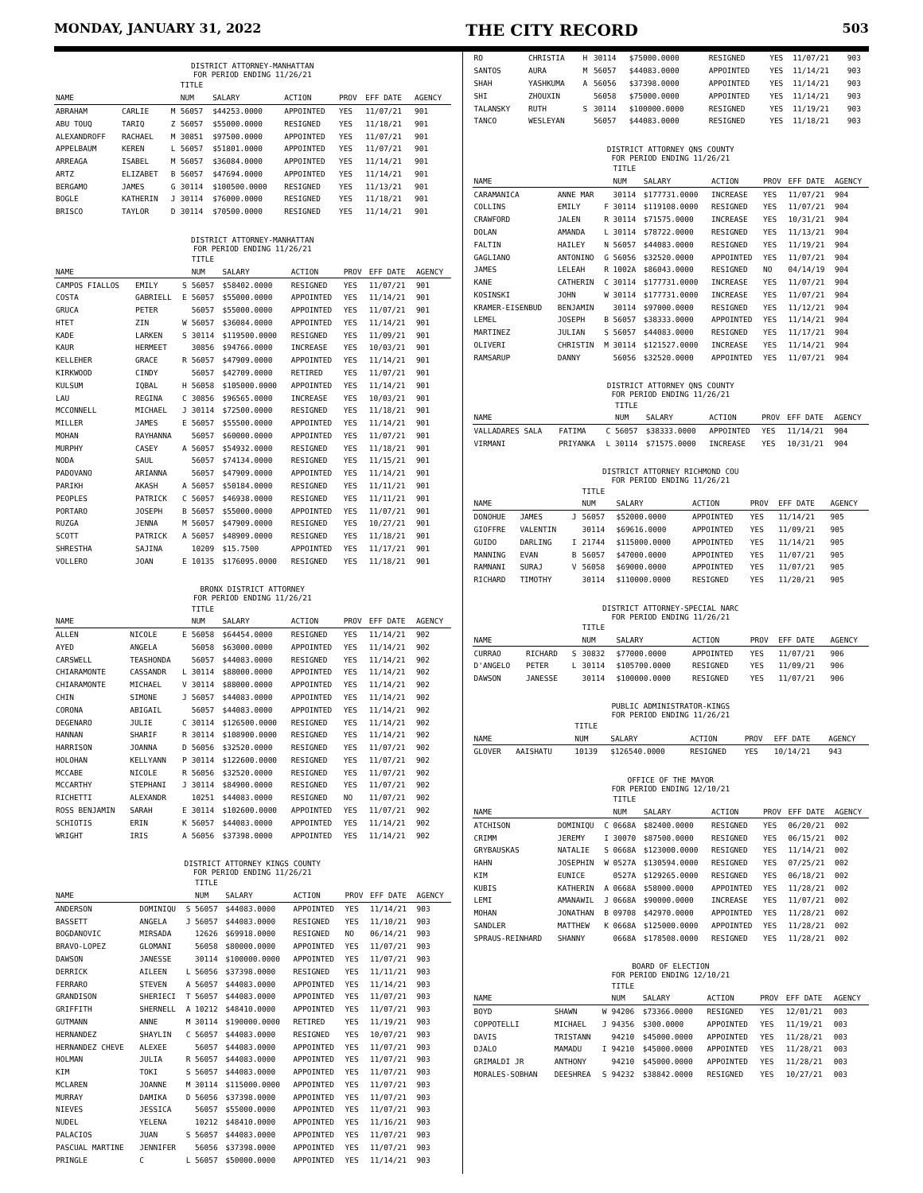MONDAY, JANUARY 31, 2022 THE CITY RECORD 503
DISTRICT ATTORNEY-MANHATTAN
FOR PERIOD ENDING 11/26/21
| | | | TITLE | | | | | |
| --- | --- | --- | --- | --- | --- | --- | --- | --- |
| NAME | | | NUM | SALARY | ACTION | PROV | EFF DATE | AGENCY |
| ABRAHAM | CARLIE | M | 56057 | $44253.0000 | APPOINTED | YES | 11/07/21 | 901 |
| ABU TOUQ | TARIQ | Z | 56057 | $55000.0000 | RESIGNED | YES | 11/18/21 | 901 |
| ALEXANDROFF | RACHAEL | M | 30851 | $97500.0000 | APPOINTED | YES | 11/07/21 | 901 |
| APPELBAUM | KEREN | L | 56057 | $51801.0000 | APPOINTED | YES | 11/07/21 | 901 |
| ARREAGA | ISABEL | M | 56057 | $36084.0000 | APPOINTED | YES | 11/14/21 | 901 |
| ARTZ | ELIZABET | B | 56057 | $47694.0000 | APPOINTED | YES | 11/14/21 | 901 |
| BERGAMO | JAMES | G | 30114 | $100500.0000 | RESIGNED | YES | 11/13/21 | 901 |
| BOGLE | KATHERIN | J | 30114 | $76000.0000 | RESIGNED | YES | 11/18/21 | 901 |
| BRISCO | TAYLOR | D | 30114 | $70500.0000 | RESIGNED | YES | 11/14/21 | 901 |
DISTRICT ATTORNEY-MANHATTAN
FOR PERIOD ENDING 11/26/21
| | | | TITLE | | | | | |
| --- | --- | --- | --- | --- | --- | --- | --- | --- |
| NAME | | | NUM | SALARY | ACTION | PROV | EFF DATE | AGENCY |
| CAMPOS FIALLOS | EMILY | S | 56057 | $58402.0000 | RESIGNED | YES | 11/07/21 | 901 |
| COSTA | GABRIELL | E | 56057 | $55000.0000 | APPOINTED | YES | 11/14/21 | 901 |
| GRUCA | PETER | | 56057 | $55000.0000 | APPOINTED | YES | 11/07/21 | 901 |
| HTET | ZIN | W | 56057 | $36084.0000 | APPOINTED | YES | 11/14/21 | 901 |
| KADE | LARKEN | S | 30114 | $119500.0000 | RESIGNED | YES | 11/09/21 | 901 |
| KAUR | HERMEET | | 30856 | $94766.0000 | INCREASE | YES | 10/03/21 | 901 |
| KELLEHER | GRACE | R | 56057 | $47909.0000 | APPOINTED | YES | 11/14/21 | 901 |
| KIRKWOOD | CINDY | | 56057 | $42709.0000 | RETIRED | YES | 11/07/21 | 901 |
| KULSUM | IQBAL | H | 56058 | $105000.0000 | APPOINTED | YES | 11/14/21 | 901 |
| LAU | REGINA | C | 30856 | $96565.0000 | INCREASE | YES | 10/03/21 | 901 |
| MCCONNELL | MICHAEL | J | 30114 | $72500.0000 | RESIGNED | YES | 11/18/21 | 901 |
| MILLER | JAMES | E | 56057 | $55500.0000 | APPOINTED | YES | 11/14/21 | 901 |
| MOHAN | RAYHANNA | | 56057 | $60000.0000 | APPOINTED | YES | 11/07/21 | 901 |
| MURPHY | CASEY | A | 56057 | $54932.0000 | RESIGNED | YES | 11/18/21 | 901 |
| NODA | SAUL | | 56057 | $74134.0000 | RESIGNED | YES | 11/15/21 | 901 |
| PADOVANO | ARIANNA | | 56057 | $47909.0000 | APPOINTED | YES | 11/14/21 | 901 |
| PARIKH | AKASH | A | 56057 | $50184.0000 | RESIGNED | YES | 11/11/21 | 901 |
| PEOPLES | PATRICK | C | 56057 | $46938.0000 | RESIGNED | YES | 11/11/21 | 901 |
| PORTARO | JOSEPH | B | 56057 | $55000.0000 | APPOINTED | YES | 11/07/21 | 901 |
| RUZGA | JENNA | M | 56057 | $47909.0000 | RESIGNED | YES | 10/27/21 | 901 |
| SCOTT | PATRICK | A | 56057 | $48909.0000 | RESIGNED | YES | 11/18/21 | 901 |
| SHRESTHA | SAJINA | | 10209 | $15.7500 | APPOINTED | YES | 11/17/21 | 901 |
| VOLLERO | JOAN | E | 10135 | $176095.0000 | RESIGNED | YES | 11/18/21 | 901 |
BRONX DISTRICT ATTORNEY
FOR PERIOD ENDING 11/26/21
| | | | TITLE | | | | | |
| --- | --- | --- | --- | --- | --- | --- | --- | --- |
| NAME | | | NUM | SALARY | ACTION | PROV | EFF DATE | AGENCY |
| ALLEN | NICOLE | E | 56058 | $64454.0000 | RESIGNED | YES | 11/14/21 | 902 |
| AYED | ANGELA | | 56058 | $63000.0000 | APPOINTED | YES | 11/14/21 | 902 |
| CARSWELL | TEASHONDA | | 56057 | $44083.0000 | RESIGNED | YES | 11/14/21 | 902 |
| CHIARAMONTE | CASSANDR | L | 30114 | $88000.0000 | APPOINTED | YES | 11/14/21 | 902 |
| CHIARAMONTE | MICHAEL | V | 30114 | $88000.0000 | APPOINTED | YES | 11/14/21 | 902 |
| CHIN | SIMONE | J | 56057 | $44083.0000 | APPOINTED | YES | 11/14/21 | 902 |
| CORONA | ABIGAIL | | 56057 | $44083.0000 | APPOINTED | YES | 11/14/21 | 902 |
| DEGENARO | JULIE | C | 30114 | $126500.0000 | RESIGNED | YES | 11/14/21 | 902 |
| HANNAN | SHARIF | R | 30114 | $108900.0000 | RESIGNED | YES | 11/14/21 | 902 |
| HARRISON | JOANNA | D | 56056 | $32520.0000 | RESIGNED | YES | 11/07/21 | 902 |
| HOLOHAN | KELLYANN | P | 30114 | $122600.0000 | RESIGNED | YES | 11/07/21 | 902 |
| MCCABE | NICOLE | R | 56056 | $32520.0000 | RESIGNED | YES | 11/07/21 | 902 |
| MCCARTHY | STEPHANI | J | 30114 | $84900.0000 | RESIGNED | YES | 11/07/21 | 902 |
| RICHETTI | ALEXANDR | | 10251 | $44083.0000 | RESIGNED | NO | 11/07/21 | 902 |
| ROSS BENJAMIN | SARAH | E | 30114 | $102600.0000 | APPOINTED | YES | 11/07/21 | 902 |
| SCHIOTIS | ERIN | K | 56057 | $44083.0000 | APPOINTED | YES | 11/14/21 | 902 |
| WRIGHT | IRIS | A | 56056 | $37398.0000 | APPOINTED | YES | 11/14/21 | 902 |
DISTRICT ATTORNEY KINGS COUNTY
FOR PERIOD ENDING 11/26/21
| | | | TITLE | | | | | |
| --- | --- | --- | --- | --- | --- | --- | --- | --- |
| NAME | | | NUM | SALARY | ACTION | PROV | EFF DATE | AGENCY |
| ANDERSON | DOMINIQU | S | 56057 | $44083.0000 | APPOINTED | YES | 11/14/21 | 903 |
| BASSETT | ANGELA | J | 56057 | $44083.0000 | RESIGNED | YES | 11/10/21 | 903 |
| BOGDANOVIC | MIRSADA | | 12626 | $69918.0000 | RESIGNED | NO | 06/14/21 | 903 |
| BRAVO-LOPEZ | GLOMANI | | 56058 | $80000.0000 | APPOINTED | YES | 11/07/21 | 903 |
| DAWSON | JANESSE | | 30114 | $100000.0000 | APPOINTED | YES | 11/07/21 | 903 |
| DERRICK | AILEEN | L | 56056 | $37398.0000 | RESIGNED | YES | 11/11/21 | 903 |
| FERRARO | STEVEN | A | 56057 | $44083.0000 | APPOINTED | YES | 11/14/21 | 903 |
| GRANDISON | SHERIECI | T | 56057 | $44083.0000 | APPOINTED | YES | 11/07/21 | 903 |
| GRIFFITH | SHERNELL | A | 10212 | $48410.0000 | APPOINTED | YES | 11/07/21 | 903 |
| GUTMANN | ANNE | M | 30114 | $190000.0000 | RETIRED | YES | 11/19/21 | 903 |
| HERNANDEZ | SHAYLIN | C | 56057 | $44083.0000 | RESIGNED | YES | 10/07/21 | 903 |
| HERNANDEZ CHEVE | ALEXEE | | 56057 | $44083.0000 | APPOINTED | YES | 11/07/21 | 903 |
| HOLMAN | JULIA | R | 56057 | $44083.0000 | APPOINTED | YES | 11/07/21 | 903 |
| KIM | TOKI | S | 56057 | $44083.0000 | APPOINTED | YES | 11/07/21 | 903 |
| MCLAREN | JOANNE | M | 30114 | $115000.0000 | APPOINTED | YES | 11/07/21 | 903 |
| MURRAY | DAMIKA | D | 56056 | $37398.0000 | APPOINTED | YES | 11/07/21 | 903 |
| NIEVES | JESSICA | | 56057 | $55000.0000 | APPOINTED | YES | 11/07/21 | 903 |
| NUDEL | YELENA | | 10212 | $48410.0000 | APPOINTED | YES | 11/16/21 | 903 |
| PALACIOS | JUAN | S | 56057 | $44083.0000 | APPOINTED | YES | 11/07/21 | 903 |
| PASCUAL MARTINE | JENNIFER | | 56056 | $37398.0000 | APPOINTED | YES | 11/07/21 | 903 |
| PRINGLE | C | L | 56057 | $50000.0000 | APPOINTED | YES | 11/14/21 | 903 |
| RO | CHRISTIA | H | 30114 | $75000.0000 | RESIGNED | YES | 11/07/21 | 903 |
| SANTOS | AURA | M | 56057 | $44083.0000 | APPOINTED | YES | 11/14/21 | 903 |
| SHAH | YASHKUMA | A | 56056 | $37398.0000 | APPOINTED | YES | 11/14/21 | 903 |
| SHI | ZHOUXIN | | 56058 | $75000.0000 | APPOINTED | YES | 11/14/21 | 903 |
| TALANSKY | RUTH | S | 30114 | $100000.0000 | RESIGNED | YES | 11/19/21 | 903 |
| TANCO | WESLEYAN | | 56057 | $44083.0000 | RESIGNED | YES | 11/18/21 | 903 |
DISTRICT ATTORNEY QNS COUNTY
FOR PERIOD ENDING 11/26/21
| | | | TITLE | | | | | |
| --- | --- | --- | --- | --- | --- | --- | --- | --- |
| NAME | | | NUM | SALARY | ACTION | PROV | EFF DATE | AGENCY |
| CARAMANICA | ANNE MAR | | 30114 | $177731.0000 | INCREASE | YES | 11/07/21 | 904 |
| COLLINS | EMILY | F | 30114 | $119108.0000 | RESIGNED | YES | 11/07/21 | 904 |
| CRAWFORD | JALEN | R | 30114 | $71575.0000 | INCREASE | YES | 10/31/21 | 904 |
| DOLAN | AMANDA | L | 30114 | $78722.0000 | RESIGNED | YES | 11/13/21 | 904 |
| FALTIN | HAILEY | N | 56057 | $44083.0000 | RESIGNED | YES | 11/19/21 | 904 |
| GAGLIANO | ANTONINO | G | 56056 | $32520.0000 | APPOINTED | YES | 11/07/21 | 904 |
| JAMES | LELEAH | R | 1002A | $86043.0000 | RESIGNED | NO | 04/14/19 | 904 |
| KANE | CATHERIN | C | 30114 | $177731.0000 | INCREASE | YES | 11/07/21 | 904 |
| KOSINSKI | JOHN | W | 30114 | $177731.0000 | INCREASE | YES | 11/07/21 | 904 |
| KRAMER-EISENBUD | BENJAMIN | | 30114 | $97000.0000 | RESIGNED | YES | 11/12/21 | 904 |
| LEMEL | JOSEPH | B | 56057 | $38333.0000 | APPOINTED | YES | 11/14/21 | 904 |
| MARTINEZ | JULIAN | S | 56057 | $44083.0000 | RESIGNED | YES | 11/17/21 | 904 |
| OLIVERI | CHRISTIN | M | 30114 | $121527.0000 | INCREASE | YES | 11/14/21 | 904 |
| RAMSARUP | DANNY | | 56056 | $32520.0000 | APPOINTED | YES | 11/07/21 | 904 |
DISTRICT ATTORNEY QNS COUNTY
FOR PERIOD ENDING 11/26/21
| | | | TITLE | | | | | |
| --- | --- | --- | --- | --- | --- | --- | --- | --- |
| NAME | | | NUM | SALARY | ACTION | PROV | EFF DATE | AGENCY |
| VALLADARES SALA | FATIMA | C | 56057 | $38333.0000 | APPOINTED | YES | 11/14/21 | 904 |
| VIRMANI | PRIYANKA | L | 30114 | $71575.0000 | INCREASE | YES | 10/31/21 | 904 |
DISTRICT ATTORNEY RICHMOND COU
FOR PERIOD ENDING 11/26/21
| | | | TITLE | | | | | |
| --- | --- | --- | --- | --- | --- | --- | --- | --- |
| NAME | | | NUM | SALARY | ACTION | PROV | EFF DATE | AGENCY |
| DONOHUE | JAMES | J | 56057 | $52000.0000 | APPOINTED | YES | 11/14/21 | 905 |
| GIOFFRE | VALENTIN | | 30114 | $69616.0000 | APPOINTED | YES | 11/09/21 | 905 |
| GUIDO | DARLING | I | 21744 | $115000.0000 | APPOINTED | YES | 11/14/21 | 905 |
| MANNING | EVAN | B | 56057 | $47000.0000 | APPOINTED | YES | 11/07/21 | 905 |
| RAMNANI | SURAJ | V | 56058 | $69000.0000 | APPOINTED | YES | 11/07/21 | 905 |
| RICHARD | TIMOTHY | | 30114 | $110000.0000 | RESIGNED | YES | 11/20/21 | 905 |
DISTRICT ATTORNEY-SPECIAL NARC
FOR PERIOD ENDING 11/26/21
| | | | TITLE | | | | | |
| --- | --- | --- | --- | --- | --- | --- | --- | --- |
| NAME | | | NUM | SALARY | ACTION | PROV | EFF DATE | AGENCY |
| CURRAO | RICHARD | S | 30832 | $77000.0000 | APPOINTED | YES | 11/07/21 | 906 |
| D'ANGELO | PETER | L | 30114 | $105700.0000 | RESIGNED | YES | 11/09/21 | 906 |
| DAWSON | JANESSE | | 30114 | $100000.0000 | RESIGNED | YES | 11/07/21 | 906 |
PUBLIC ADMINISTRATOR-KINGS
FOR PERIOD ENDING 11/26/21
| | | | TITLE | | | | | |
| --- | --- | --- | --- | --- | --- | --- | --- | --- |
| NAME | | | NUM | SALARY | ACTION | PROV | EFF DATE | AGENCY |
| GLOVER | AAISHATU | | 10139 | $126540.0000 | RESIGNED | YES | 10/14/21 | 943 |
OFFICE OF THE MAYOR
FOR PERIOD ENDING 12/10/21
| | | | TITLE | | | | | |
| --- | --- | --- | --- | --- | --- | --- | --- | --- |
| NAME | | | NUM | SALARY | ACTION | PROV | EFF DATE | AGENCY |
| ATCHISON | DOMINIQU | C | 0668A | $82400.0000 | RESIGNED | YES | 06/20/21 | 002 |
| CRIMM | JEREMY | I | 30070 | $87500.0000 | RESIGNED | YES | 06/15/21 | 002 |
| GRYBAUSKAS | NATALIE | S | 0668A | $123000.0000 | RESIGNED | YES | 11/14/21 | 002 |
| HAHN | JOSEPHIN | W | 0527A | $130594.0000 | RESIGNED | YES | 07/25/21 | 002 |
| KIM | EUNICE | | 0527A | $129265.0000 | RESIGNED | YES | 06/18/21 | 002 |
| KUBIS | KATHERIN | A | 0668A | $58000.0000 | APPOINTED | YES | 11/28/21 | 002 |
| LEMI | AMANAWIL | J | 0668A | $90000.0000 | INCREASE | YES | 11/07/21 | 002 |
| MOHAN | JONATHAN | B | 09708 | $42970.0000 | APPOINTED | YES | 11/28/21 | 002 |
| SANDLER | MATTHEW | K | 0668A | $125000.0000 | APPOINTED | YES | 11/28/21 | 002 |
| SPRAUS-REINHARD | SHANNY | | 0668A | $178508.0000 | RESIGNED | YES | 11/28/21 | 002 |
BOARD OF ELECTION
FOR PERIOD ENDING 12/10/21
| | | | TITLE | | | | | |
| --- | --- | --- | --- | --- | --- | --- | --- | --- |
| NAME | | | NUM | SALARY | ACTION | PROV | EFF DATE | AGENCY |
| BOYD | SHAWN | W | 94206 | $73366.0000 | RESIGNED | YES | 12/01/21 | 003 |
| COPPOTELLI | MICHAEL | J | 94356 | $300.0000 | APPOINTED | YES | 11/19/21 | 003 |
| DAVIS | TRISTANN | | 94210 | $45000.0000 | APPOINTED | YES | 11/28/21 | 003 |
| DJALO | MAMADU | I | 94210 | $45000.0000 | APPOINTED | YES | 11/28/21 | 003 |
| GRIMALDI JR | ANTHONY | | 94210 | $45000.0000 | APPOINTED | YES | 11/28/21 | 003 |
| MORALES-SOBHAN | DEESHREA | S | 94232 | $38842.0000 | RESIGNED | YES | 10/27/21 | 003 |